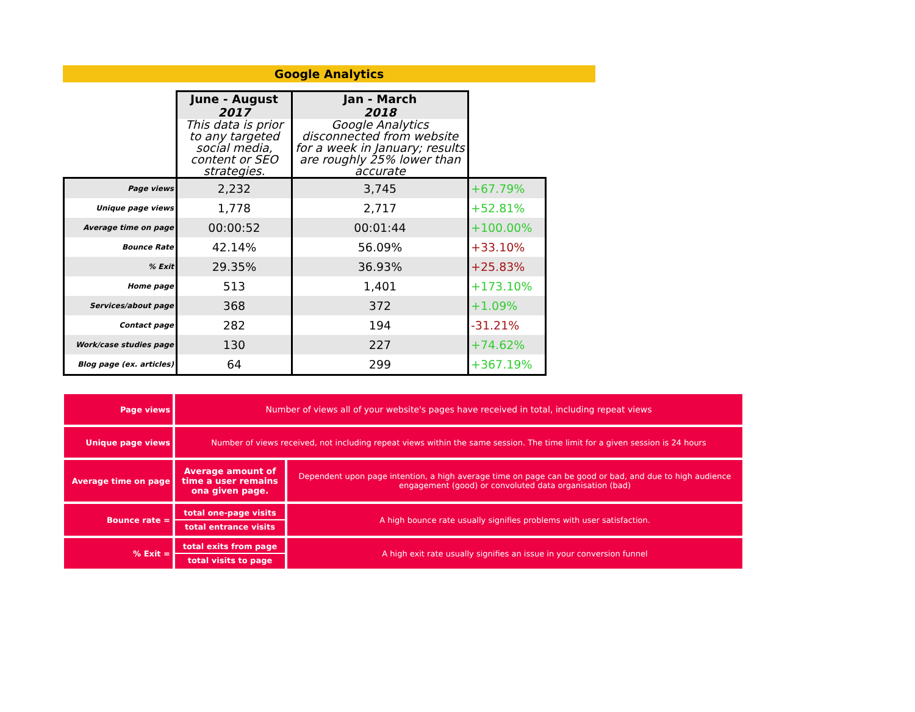Google Analytics
| | June - August 2017 | Jan - March 2018 | |
| | This data is prior to any targeted social media, content or SEO strategies. | Google Analytics disconnected from website for a week in January; results are roughly 25% lower than accurate | |
| Page views | 2,232 | 3,745 | +67.79% |
| Unique page views | 1,778 | 2,717 | +52.81% |
| Average time on page | 00:00:52 | 00:01:44 | +100.00% |
| Bounce Rate | 42.14% | 56.09% | +33.10% |
| % Exit | 29.35% | 36.93% | +25.83% |
| Home page | 513 | 1,401 | +173.10% |
| Services/about page | 368 | 372 | +1.09% |
| Contact page | 282 | 194 | -31.21% |
| Work/case studies page | 130 | 227 | +74.62% |
| Blog page (ex. articles) | 64 | 299 | +367.19% |
| Page views | Number of views all of your website's pages have received in total, including repeat views | |
| Unique page views | Number of views received, not including repeat views within the same session. The time limit for a given session is 24 hours | |
| Average time on page | Average amount of time a user remains ona given page. | Dependent upon page intention, a high average time on page can be good or bad, and due to high audience engagement (good) or convoluted data organisation (bad) |
| Bounce rate = | total one-page visits total entrance visits | A high bounce rate usually signifies problems with user satisfaction. |
| % Exit = | total exits from page total visits to page | A high exit rate usually signifies an issue in your conversion funnel |